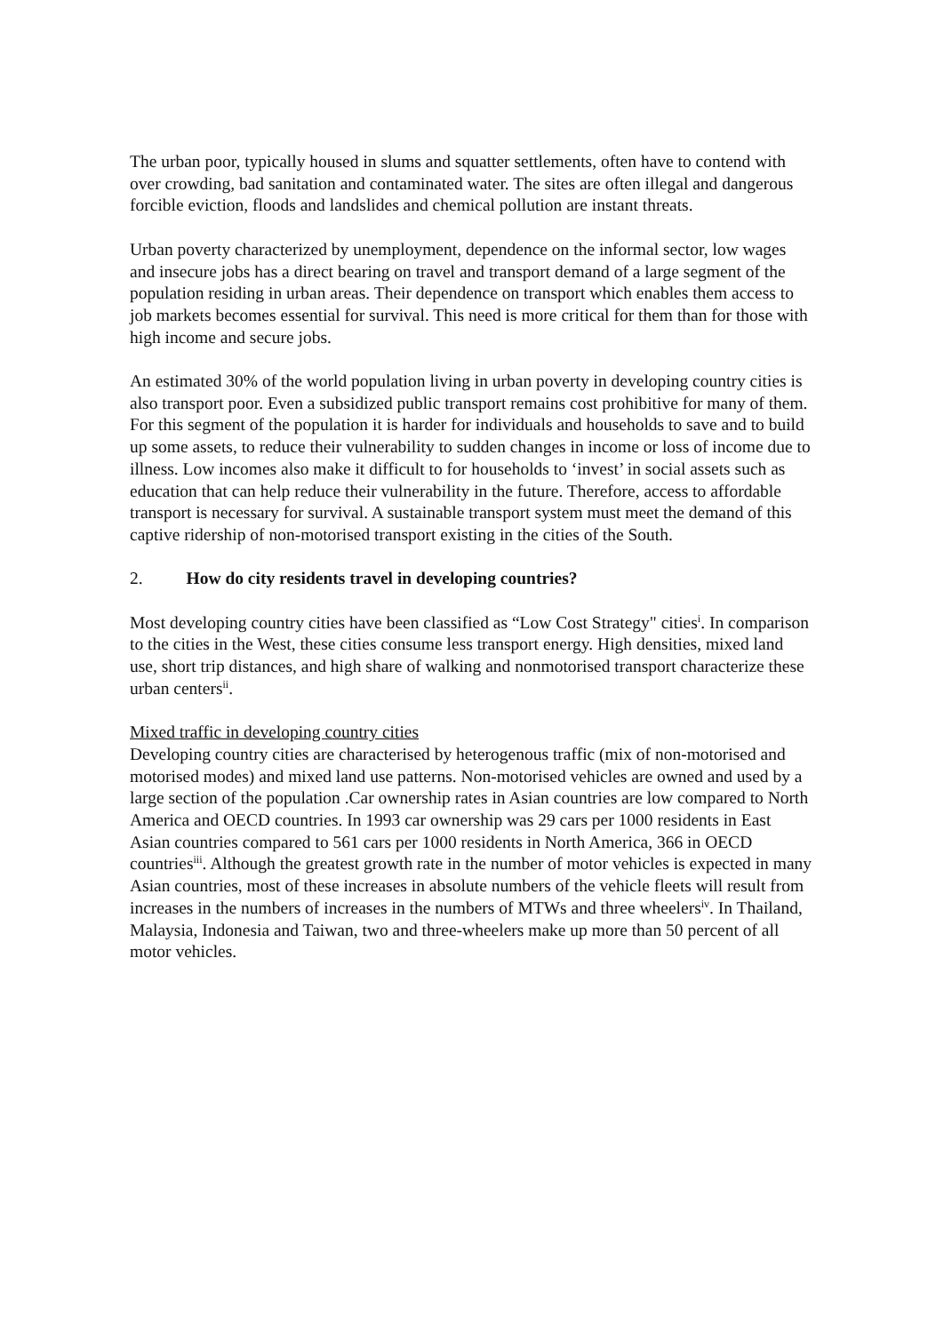The urban poor, typically housed in slums and squatter settlements, often have to contend with over crowding, bad sanitation and contaminated water. The sites are often illegal and dangerous forcible eviction, floods and landslides and chemical pollution are instant threats.
Urban poverty characterized by unemployment, dependence on the informal sector, low wages and insecure jobs has a direct bearing on travel and transport demand of a large segment of the population residing in urban areas. Their dependence on transport which enables them access to job markets becomes essential for survival. This need is more critical for them than for those with high income and secure jobs.
An estimated 30% of the world population living in urban poverty in developing country cities is also transport poor. Even a subsidized public transport remains cost prohibitive for many of them. For this segment of the population it is harder for individuals and households to save and to build up some assets, to reduce their vulnerability to sudden changes in income or loss of income due to illness. Low incomes also make it difficult to for households to ‘invest’ in social assets such as education that can help reduce their vulnerability in the future. Therefore, access to affordable transport is necessary for survival. A sustainable transport system must meet the demand of this captive ridership of non-motorised transport existing in the cities of the South.
2. How do city residents travel in developing countries?
Most developing country cities have been classified as “Low Cost Strategy" cities<sup>i</sup>. In comparison to the cities in the West, these cities consume less transport energy. High densities, mixed land use, short trip distances, and high share of walking and nonmotorised transport characterize these urban centers<sup>ii</sup>.
Mixed traffic in developing country cities
Developing country cities are characterised by heterogenous traffic (mix of non-motorised and motorised modes) and mixed land use patterns. Non-motorised vehicles are owned and used by a large section of the population .Car ownership rates in Asian countries are low compared to North America and OECD countries. In 1993 car ownership was 29 cars per 1000 residents in East Asian countries compared to 561 cars per 1000 residents in North America, 366 in OECD countries<sup>iii</sup>. Although the greatest growth rate in the number of motor vehicles is expected in many Asian countries, most of these increases in absolute numbers of the vehicle fleets will result from increases in the numbers of increases in the numbers of MTWs and three wheelers<sup>iv</sup>. In Thailand, Malaysia, Indonesia and Taiwan, two and three-wheelers make up more than 50 percent of all motor vehicles.